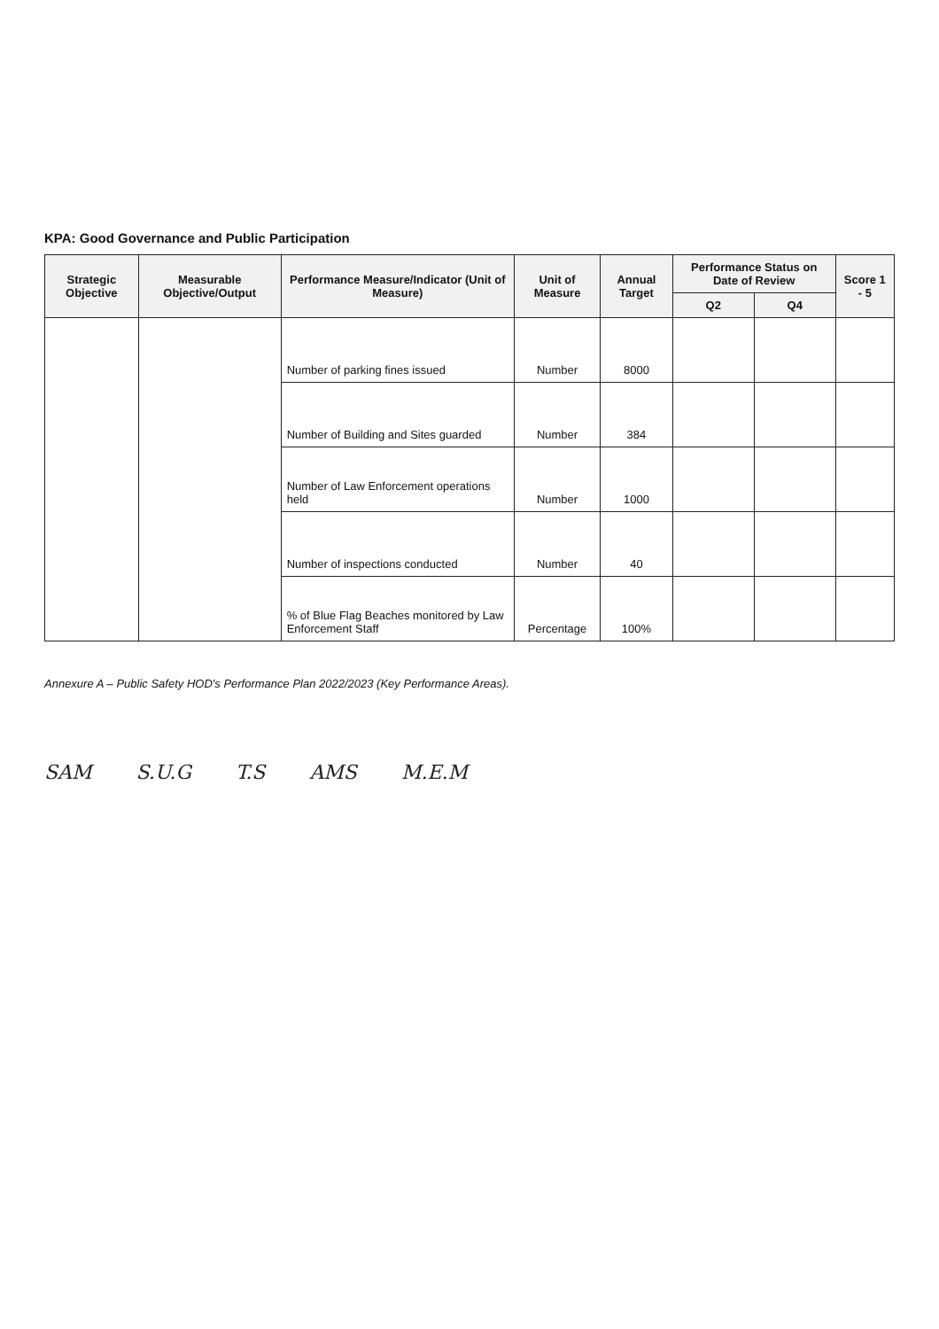KPA: Good Governance and Public Participation
| Strategic Objective | Measurable Objective/Output | Performance Measure/Indicator (Unit of Measure) | Unit of Measure | Annual Target | Performance Status on Date of Review | | Score 1 - 5 |
| --- | --- | --- | --- | --- | --- | --- | --- |
| | | | | | Q2 | Q4 | |
| | | Number of parking fines issued | Number | 8000 | | | |
| | | Number of Building and Sites guarded | Number | 384 | | | |
| | | Number of Law Enforcement operations held | Number | 1000 | | | |
| | | Number of inspections conducted | Number | 40 | | | |
| | | % of Blue Flag Beaches monitored by Law Enforcement Staff | Percentage | 100% | | | |
Annexure A – Public Safety HOD's Performance Plan 2022/2023 (Key Performance Areas).
SAM S.U.G T.S AMS M.E.M